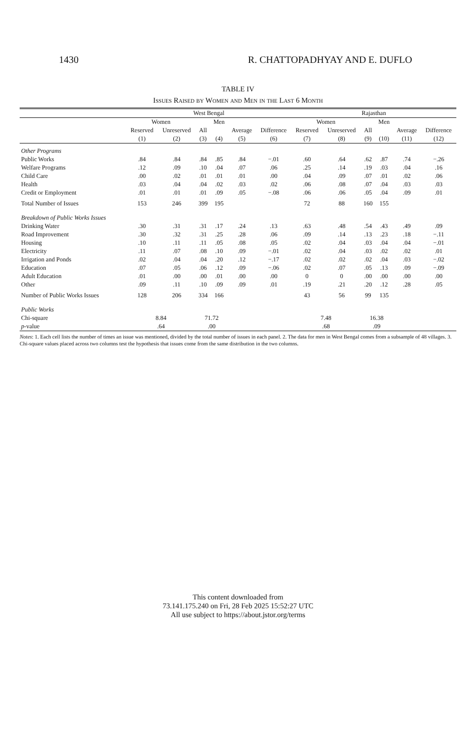1430 R. CHATTOPADHYAY AND E. DUFLO
TABLE IV
Issues Raised by Women and Men in the Last 6 Month
| | West Bengal | | | | | | Rajasthan | | | | | |
| --- | --- | --- | --- | --- | --- | --- | --- | --- | --- | --- | --- | --- |
| | Women | | | Men | | | Women | | | Men | | |
| | Reserved | Unreserved | All | | Average | Difference | Reserved | Unreserved | All | | Average | Difference |
| | (1) | (2) | (3) | (4) | (5) | (6) | (7) | (8) | (9) | (10) | (11) | (12) |
| Other Programs | | | | | | | | | | | | |
| Public Works | .84 | .84 | .84 | .85 | .84 | −.01 | .60 | .64 | .62 | .87 | .74 | −.26 |
| Welfare Programs | .12 | .09 | .10 | .04 | .07 | .06 | .25 | .14 | .19 | .03 | .04 | .16 |
| Child Care | .00 | .02 | .01 | .01 | .01 | .00 | .04 | .09 | .07 | .01 | .02 | .06 |
| Health | .03 | .04 | .04 | .02 | .03 | .02 | .06 | .08 | .07 | .04 | .03 | .03 |
| Credit or Employment | .01 | .01 | .01 | .09 | .05 | −.08 | .06 | .06 | .05 | .04 | .09 | .01 |
| Total Number of Issues | 153 | 246 | 399 | 195 | | | 72 | 88 | 160 | 155 | | |
| Breakdown of Public Works Issues | | | | | | | | | | | | |
| Drinking Water | .30 | .31 | .31 | .17 | .24 | .13 | .63 | .48 | .54 | .43 | .49 | .09 |
| Road Improvement | .30 | .32 | .31 | .25 | .28 | .06 | .09 | .14 | .13 | .23 | .18 | −.11 |
| Housing | .10 | .11 | .11 | .05 | .08 | .05 | .02 | .04 | .03 | .04 | .04 | −.01 |
| Electricity | .11 | .07 | .08 | .10 | .09 | −.01 | .02 | .04 | .03 | .02 | .02 | .01 |
| Irrigation and Ponds | .02 | .04 | .04 | .20 | .12 | −.17 | .02 | .02 | .02 | .04 | .03 | −.02 |
| Education | .07 | .05 | .06 | .12 | .09 | −.06 | .02 | .07 | .05 | .13 | .09 | −.09 |
| Adult Education | .01 | .00 | .00 | .01 | .00 | .00 | 0 | 0 | .00 | .00 | .00 | .00 |
| Other | .09 | .11 | .10 | .09 | .09 | .01 | .19 | .21 | .20 | .12 | .28 | .05 |
| Number of Public Works Issues | 128 | 206 | 334 | 166 | | | 43 | 56 | 99 | 135 | | |
| Public Works | | | | | | | | | | | | |
| Chi-square | 8.84 | | 71.72 | | | | 7.48 | | 16.38 | | | |
| p -value | .64 | | .00 | | | | .68 | | .09 | | | |
Notes: 1. Each cell lists the number of times an issue was mentioned, divided by the total number of issues in each panel. 2. The data for men in West Bengal comes from a subsample of 48 villages. 3. Chi-square values placed across two columns test the hypothesis that issues come from the same distribution in the two columns.
This content downloaded from
73.141.175.240 on Fri, 28 Feb 2025 15:52:27 UTC
All use subject to https://about.jstor.org/terms